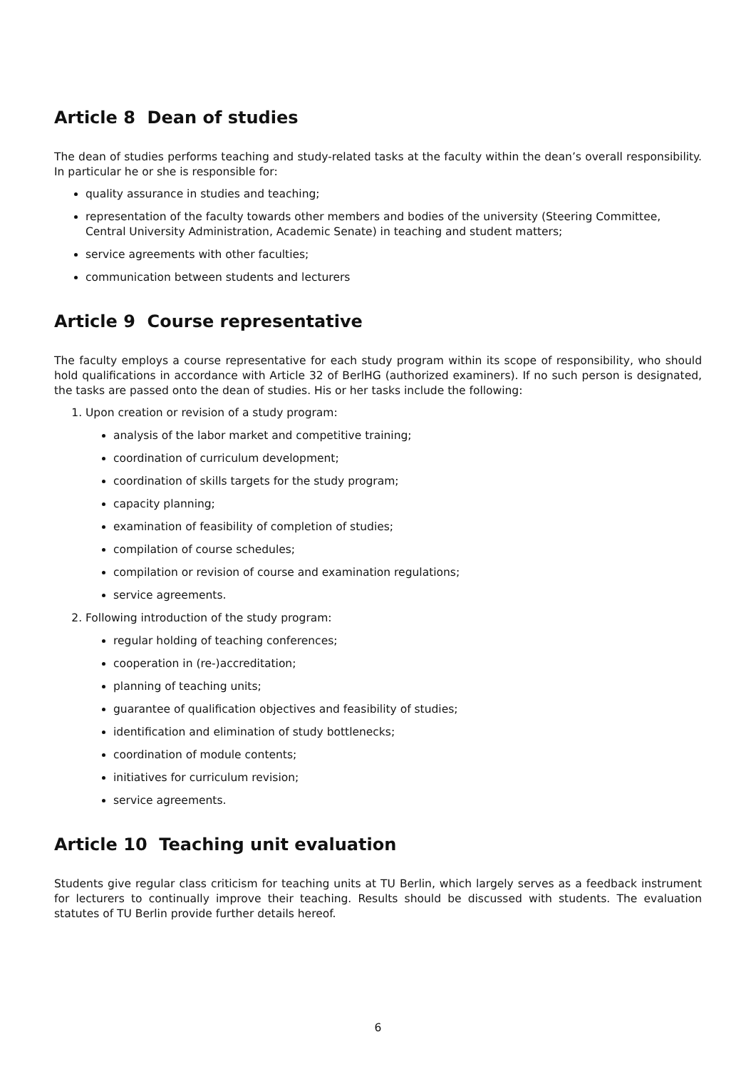Article 8 Dean of studies
The dean of studies performs teaching and study-related tasks at the faculty within the dean’s overall responsibility. In particular he or she is responsible for:
quality assurance in studies and teaching;
representation of the faculty towards other members and bodies of the university (Steering Committee, Central University Administration, Academic Senate) in teaching and student matters;
service agreements with other faculties;
communication between students and lecturers
Article 9 Course representative
The faculty employs a course representative for each study program within its scope of responsibility, who should hold qualifications in accordance with Article 32 of BerlHG (authorized examiners). If no such person is designated, the tasks are passed onto the dean of studies. His or her tasks include the following:
1. Upon creation or revision of a study program:
analysis of the labor market and competitive training;
coordination of curriculum development;
coordination of skills targets for the study program;
capacity planning;
examination of feasibility of completion of studies;
compilation of course schedules;
compilation or revision of course and examination regulations;
service agreements.
2. Following introduction of the study program:
regular holding of teaching conferences;
cooperation in (re-)accreditation;
planning of teaching units;
guarantee of qualification objectives and feasibility of studies;
identification and elimination of study bottlenecks;
coordination of module contents;
initiatives for curriculum revision;
service agreements.
Article 10 Teaching unit evaluation
Students give regular class criticism for teaching units at TU Berlin, which largely serves as a feedback instrument for lecturers to continually improve their teaching. Results should be discussed with students. The evaluation statutes of TU Berlin provide further details hereof.
6